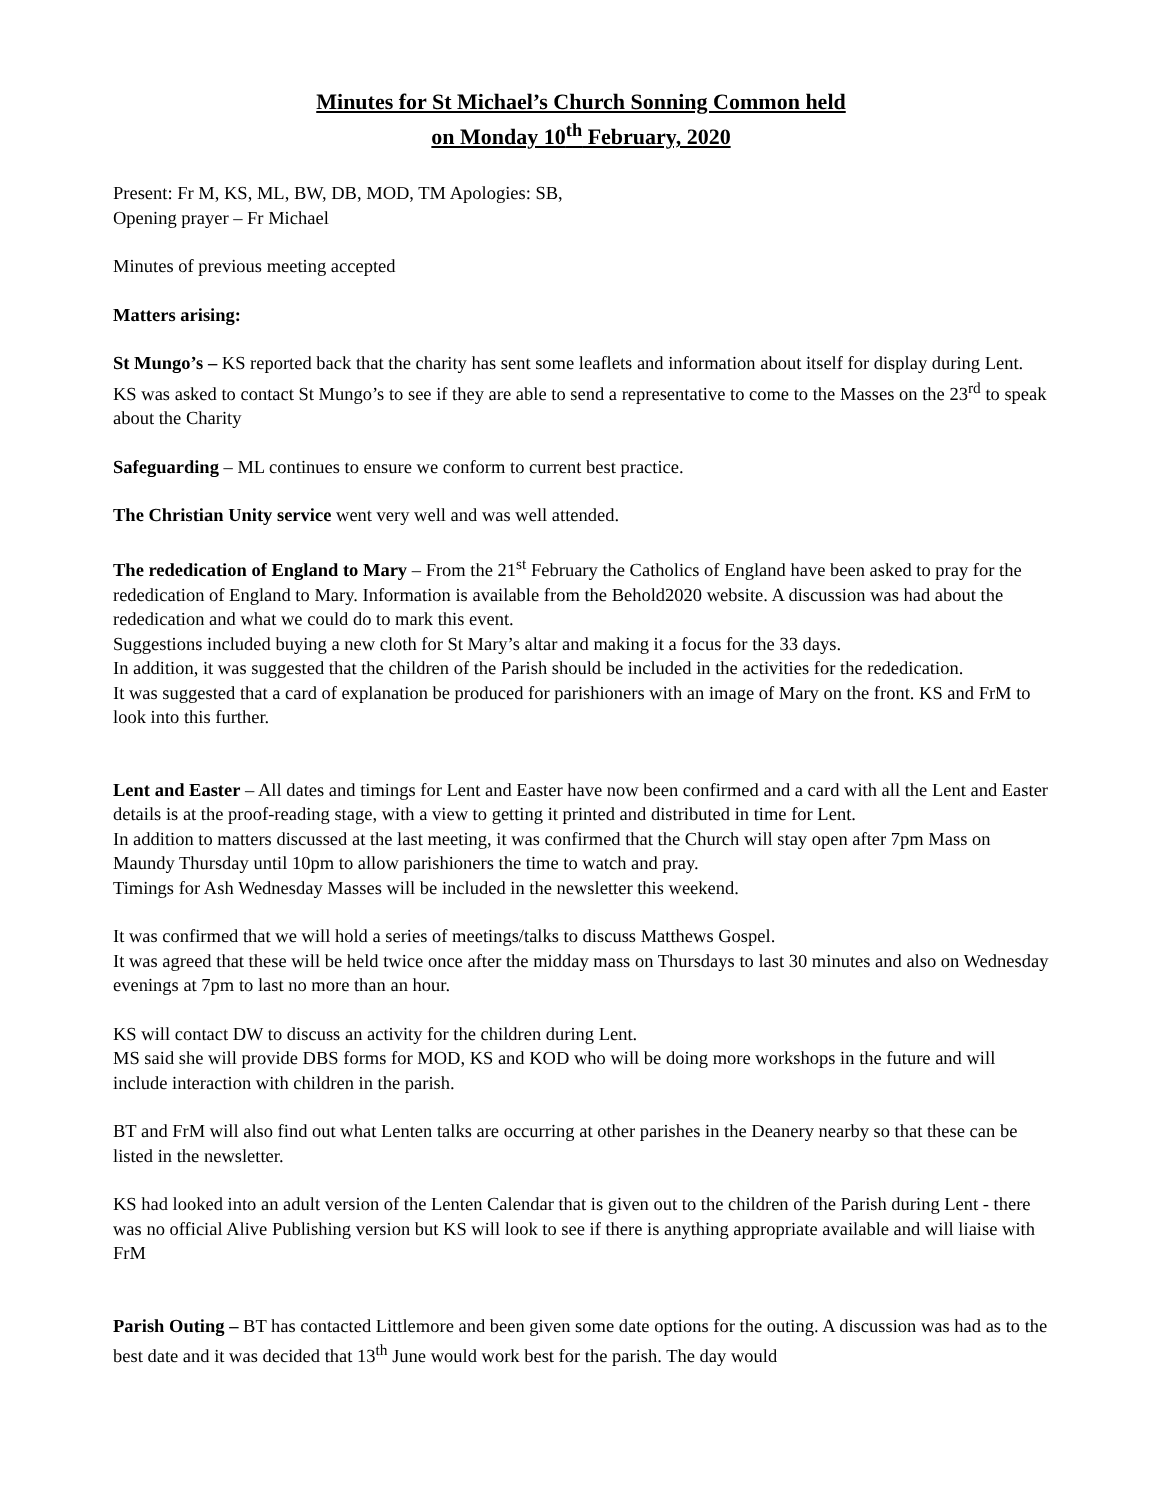Minutes for St Michael’s Church Sonning Common held
on Monday 10<sup>th</sup> February, 2020
Present: Fr M, KS, ML, BW, DB, MOD, TM Apologies: SB,
Opening prayer – Fr Michael
Minutes of previous meeting accepted
Matters arising:
St Mungo’s – KS reported back that the charity has sent some leaflets and information about itself for display during Lent. KS was asked to contact St Mungo’s to see if they are able to send a representative to come to the Masses on the 23<sup>rd</sup> to speak about the Charity
Safeguarding – ML continues to ensure we conform to current best practice.
The Christian Unity service went very well and was well attended.
The rededication of England to Mary – From the 21<sup>st</sup> February the Catholics of England have been asked to pray for the rededication of England to Mary. Information is available from the Behold2020 website. A discussion was had about the rededication and what we could do to mark this event.
Suggestions included buying a new cloth for St Mary’s altar and making it a focus for the 33 days.
In addition, it was suggested that the children of the Parish should be included in the activities for the rededication.
It was suggested that a card of explanation be produced for parishioners with an image of Mary on the front. KS and FrM to look into this further.
Lent and Easter – All dates and timings for Lent and Easter have now been confirmed and a card with all the Lent and Easter details is at the proof-reading stage, with a view to getting it printed and distributed in time for Lent.
In addition to matters discussed at the last meeting, it was confirmed that the Church will stay open after 7pm Mass on Maundy Thursday until 10pm to allow parishioners the time to watch and pray.
Timings for Ash Wednesday Masses will be included in the newsletter this weekend.
It was confirmed that we will hold a series of meetings/talks to discuss Matthews Gospel.
It was agreed that these will be held twice once after the midday mass on Thursdays to last 30 minutes and also on Wednesday evenings at 7pm to last no more than an hour.
KS will contact DW to discuss an activity for the children during Lent.
MS said she will provide DBS forms for MOD, KS and KOD who will be doing more workshops in the future and will include interaction with children in the parish.
BT and FrM will also find out what Lenten talks are occurring at other parishes in the Deanery nearby so that these can be listed in the newsletter.
KS had looked into an adult version of the Lenten Calendar that is given out to the children of the Parish during Lent - there was no official Alive Publishing version but KS will look to see if there is anything appropriate available and will liaise with FrM
Parish Outing – BT has contacted Littlemore and been given some date options for the outing. A discussion was had as to the best date and it was decided that 13<sup>th</sup> June would work best for the parish. The day would